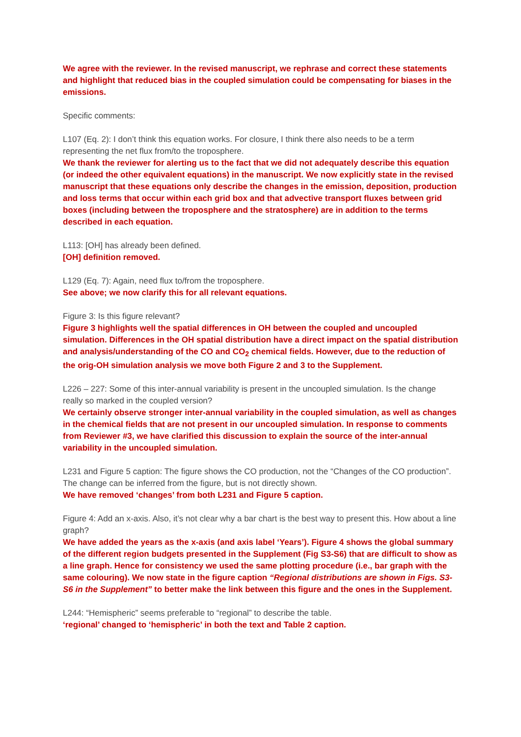We agree with the reviewer. In the revised manuscript, we rephrase and correct these statements and highlight that reduced bias in the coupled simulation could be compensating for biases in the emissions.
Specific comments:
L107 (Eq. 2): I don’t think this equation works. For closure, I think there also needs to be a term representing the net flux from/to the troposphere.
We thank the reviewer for alerting us to the fact that we did not adequately describe this equation (or indeed the other equivalent equations) in the manuscript. We now explicitly state in the revised manuscript that these equations only describe the changes in the emission, deposition, production and loss terms that occur within each grid box and that advective transport fluxes between grid boxes (including between the troposphere and the stratosphere) are in addition to the terms described in each equation.
L113: [OH] has already been defined.
[OH] definition removed.
L129 (Eq. 7): Again, need flux to/from the troposphere.
See above; we now clarify this for all relevant equations.
Figure 3: Is this figure relevant?
Figure 3 highlights well the spatial differences in OH between the coupled and uncoupled simulation. Differences in the OH spatial distribution have a direct impact on the spatial distribution and analysis/understanding of the CO and CO<sub>2</sub> chemical fields. However, due to the reduction of the orig-OH simulation analysis we move both Figure 2 and 3 to the Supplement.
L226 – 227: Some of this inter-annual variability is present in the uncoupled simulation. Is the change really so marked in the coupled version?
We certainly observe stronger inter-annual variability in the coupled simulation, as well as changes in the chemical fields that are not present in our uncoupled simulation. In response to comments from Reviewer #3, we have clarified this discussion to explain the source of the inter-annual variability in the uncoupled simulation.
L231 and Figure 5 caption: The figure shows the CO production, not the “Changes of the CO production”. The change can be inferred from the figure, but is not directly shown.
We have removed ‘changes’ from both L231 and Figure 5 caption.
Figure 4: Add an x-axis. Also, it’s not clear why a bar chart is the best way to present this. How about a line graph?
We have added the years as the x-axis (and axis label ‘Years’). Figure 4 shows the global summary of the different region budgets presented in the Supplement (Fig S3-S6) that are difficult to show as a line graph. Hence for consistency we used the same plotting procedure (i.e., bar graph with the same colouring). We now state in the figure caption “Regional distributions are shown in Figs. S3-S6 in the Supplement” to better make the link between this figure and the ones in the Supplement.
L244: “Hemispheric” seems preferable to “regional” to describe the table.
‘regional’ changed to ‘hemispheric’ in both the text and Table 2 caption.